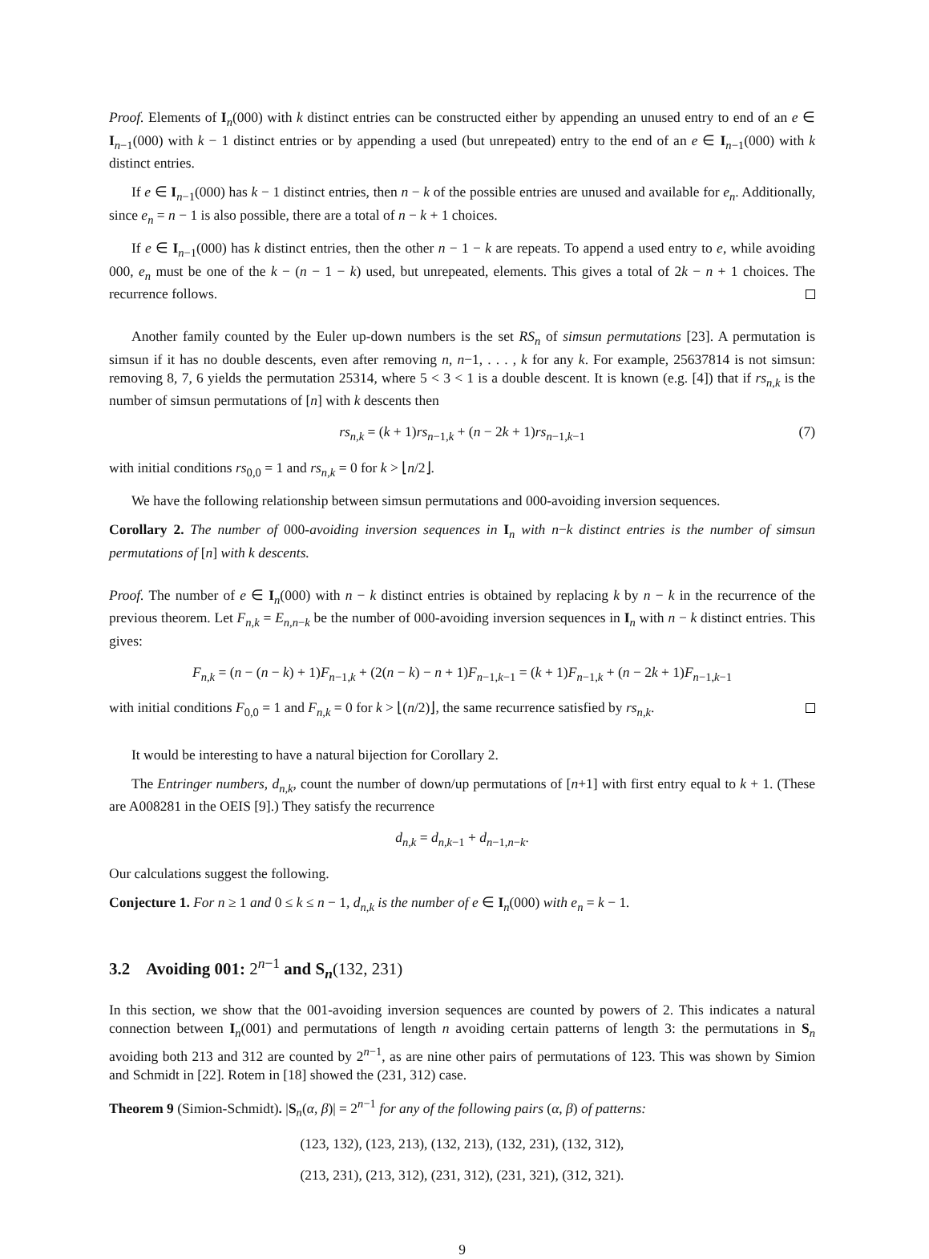Proof. Elements of I<sub>n</sub>(000) with k distinct entries can be constructed either by appending an unused entry to end of an e ∈ I<sub>n−1</sub>(000) with k − 1 distinct entries or by appending a used (but unrepeated) entry to the end of an e ∈ I<sub>n−1</sub>(000) with k distinct entries.
If e ∈ I<sub>n−1</sub>(000) has k − 1 distinct entries, then n − k of the possible entries are unused and available for e<sub>n</sub>. Additionally, since e<sub>n</sub> = n − 1 is also possible, there are a total of n − k + 1 choices.
If e ∈ I<sub>n−1</sub>(000) has k distinct entries, then the other n − 1 − k are repeats. To append a used entry to e, while avoiding 000, e<sub>n</sub> must be one of the k − (n − 1 − k) used, but unrepeated, elements. This gives a total of 2k − n + 1 choices. The recurrence follows.
Another family counted by the Euler up-down numbers is the set RS<sub>n</sub> of simsun permutations [23]. A permutation is simsun if it has no double descents, even after removing n, n−1, . . . , k for any k. For example, 25637814 is not simsun: removing 8, 7, 6 yields the permutation 25314, where 5 < 3 < 1 is a double descent. It is known (e.g. [4]) that if rs<sub>n,k</sub> is the number of simsun permutations of [n] with k descents then
rs<sub>n,k</sub> = (k + 1)rs<sub>n−1,k</sub> + (n − 2k + 1)rs<sub>n−1,k−1</sub> (7)
with initial conditions rs<sub>0,0</sub> = 1 and rs<sub>n,k</sub> = 0 for k > ⌊n/2⌋.
We have the following relationship between simsun permutations and 000-avoiding inversion sequences.
Corollary 2. The number of 000-avoiding inversion sequences in I<sub>n</sub> with n−k distinct entries is the number of simsun permutations of [n] with k descents.
Proof. The number of e ∈ I<sub>n</sub>(000) with n − k distinct entries is obtained by replacing k by n − k in the recurrence of the previous theorem. Let F<sub>n,k</sub> = E<sub>n,n−k</sub> be the number of 000-avoiding inversion sequences in I<sub>n</sub> with n − k distinct entries. This gives:
F<sub>n,k</sub> = (n − (n − k) + 1)F<sub>n−1,k</sub> + (2(n − k) − n + 1)F<sub>n−1,k−1</sub> = (k + 1)F<sub>n−1,k</sub> + (n − 2k + 1)F<sub>n−1,k−1</sub>
with initial conditions F<sub>0,0</sub> = 1 and F<sub>n,k</sub> = 0 for k > ⌊(n/2)⌋, the same recurrence satisfied by rs<sub>n,k</sub>.
It would be interesting to have a natural bijection for Corollary 2.
The Entringer numbers, d<sub>n,k</sub>, count the number of down/up permutations of [n+1] with first entry equal to k + 1. (These are A008281 in the OEIS [9].) They satisfy the recurrence
d<sub>n,k</sub> = d<sub>n,k−1</sub> + d<sub>n−1,n−k</sub>.
Our calculations suggest the following.
Conjecture 1. For n ≥ 1 and 0 ≤ k ≤ n − 1, d<sub>n,k</sub> is the number of e ∈ I<sub>n</sub>(000) with e<sub>n</sub> = k − 1.
3.2 Avoiding 001: 2<sup>n−1</sup> and S<sub>n</sub>(132, 231)
In this section, we show that the 001-avoiding inversion sequences are counted by powers of 2. This indicates a natural connection between I<sub>n</sub>(001) and permutations of length n avoiding certain patterns of length 3: the permutations in S<sub>n</sub> avoiding both 213 and 312 are counted by 2<sup>n−1</sup>, as are nine other pairs of permutations of 123. This was shown by Simion and Schmidt in [22]. Rotem in [18] showed the (231, 312) case.
Theorem 9 (Simion-Schmidt). |S<sub>n</sub>(α, β)| = 2<sup>n−1</sup> for any of the following pairs (α, β) of patterns:
(123, 132), (123, 213), (132, 213), (132, 231), (132, 312),
(213, 231), (213, 312), (231, 312), (231, 321), (312, 321).
9